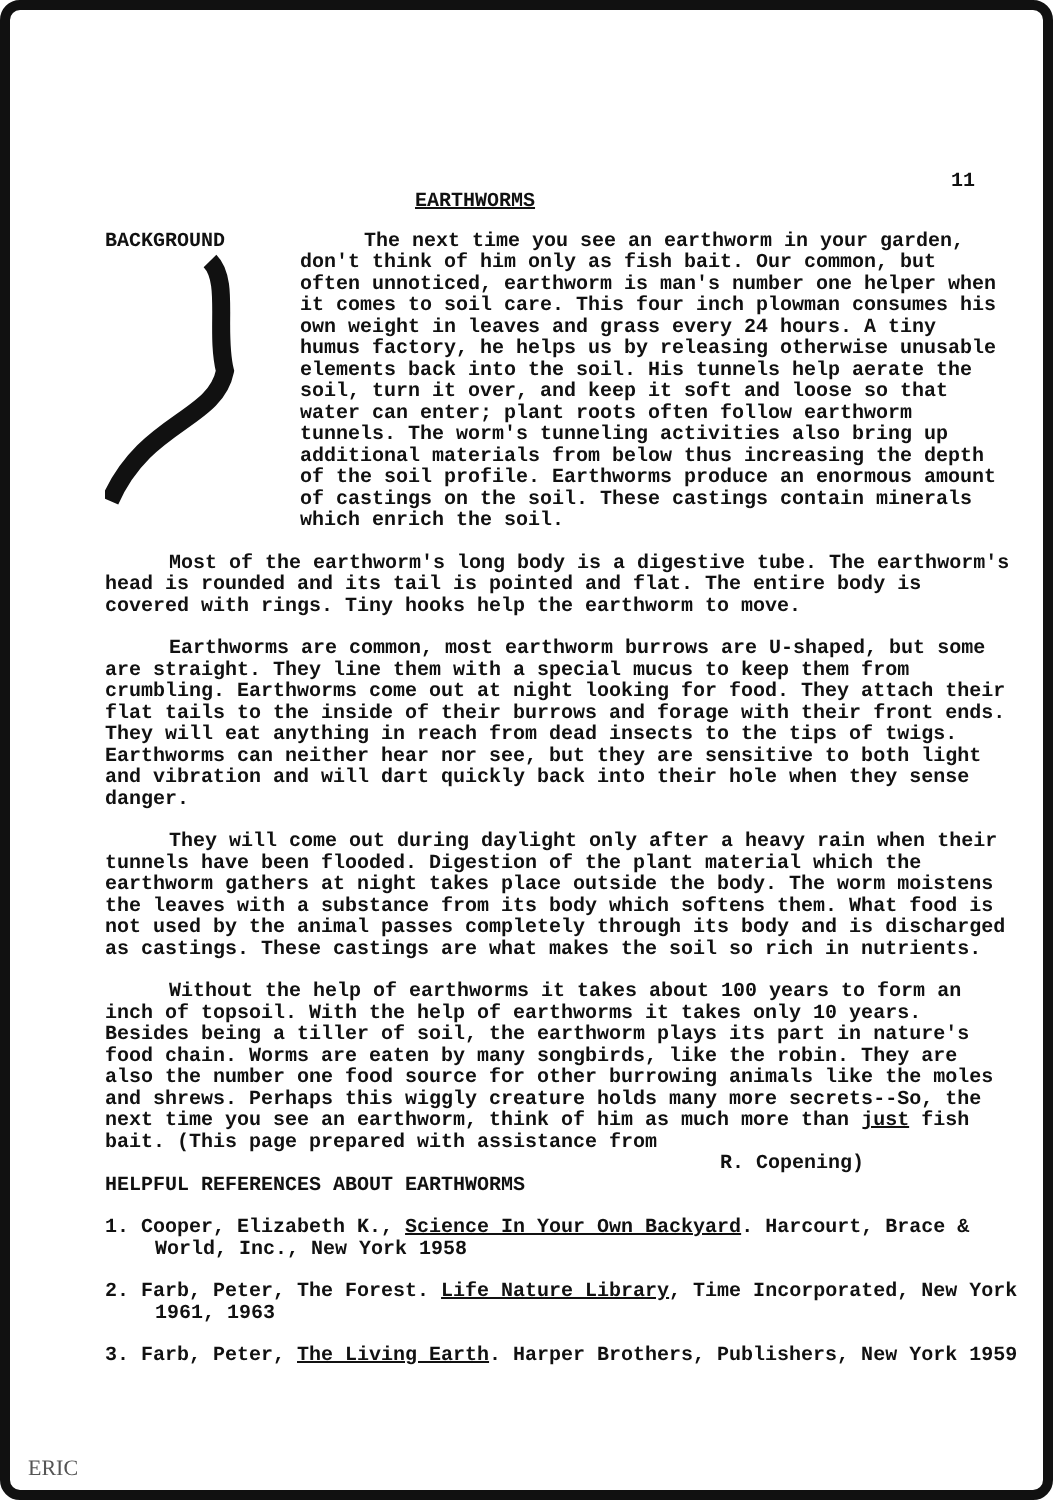EARTHWORMS 11
BACKGROUND The next time you see an earthworm in your garden, don't think of him only as fish bait. Our common, but often unnoticed, earthworm is man's number one helper when it comes to soil care. This four inch plowman consumes his own weight in leaves and grass every 24 hours. A tiny humus factory, he helps us by releasing otherwise unusable elements back into the soil. His tunnels help aerate the soil, turn it over, and keep it soft and loose so that water can enter; plant roots often follow earthworm tunnels. The worm's tunneling activities also bring up additional materials from below thus increasing the depth of the soil profile. Earthworms produce an enormous amount of castings on the soil. These castings contain minerals which enrich the soil.
Most of the earthworm's long body is a digestive tube. The earthworm's head is rounded and its tail is pointed and flat. The entire body is covered with rings. Tiny hooks help the earthworm to move.
Earthworms are common, most earthworm burrows are U-shaped, but some are straight. They line them with a special mucus to keep them from crumbling. Earthworms come out at night looking for food. They attach their flat tails to the inside of their burrows and forage with their front ends. They will eat anything in reach from dead insects to the tips of twigs. Earthworms can neither hear nor see, but they are sensitive to both light and vibration and will dart quickly back into their hole when they sense danger.
They will come out during daylight only after a heavy rain when their tunnels have been flooded. Digestion of the plant material which the earthworm gathers at night takes place outside the body. The worm moistens the leaves with a substance from its body which softens them. What food is not used by the animal passes completely through its body and is discharged as castings. These castings are what makes the soil so rich in nutrients.
Without the help of earthworms it takes about 100 years to form an inch of topsoil. With the help of earthworms it takes only 10 years. Besides being a tiller of soil, the earthworm plays its part in nature's food chain. Worms are eaten by many songbirds, like the robin. They are also the number one food source for other burrowing animals like the moles and shrews. Perhaps this wiggly creature holds many more secrets--So, the next time you see an earthworm, think of him as much more than just fish bait. (This page prepared with assistance from
R. Copening)
HELPFUL REFERENCES ABOUT EARTHWORMS
1. Cooper, Elizabeth K., Science In Your Own Backyard. Harcourt, Brace & World, Inc., New York 1958
2. Farb, Peter, The Forest. Life Nature Library, Time Incorporated, New York 1961, 1963
3. Farb, Peter, The Living Earth. Harper Brothers, Publishers, New York 1959
ERIC